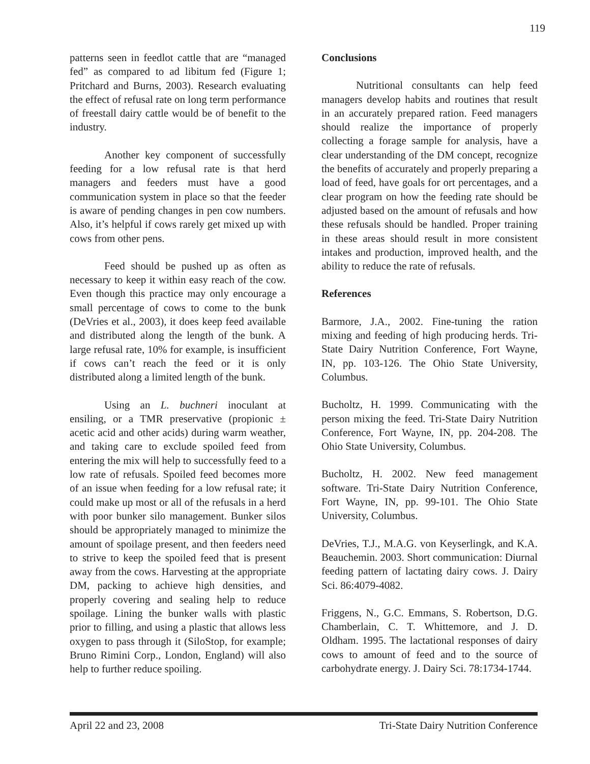119
patterns seen in feedlot cattle that are “managed fed” as compared to ad libitum fed (Figure 1; Pritchard and Burns, 2003). Research evaluating the effect of refusal rate on long term performance of freestall dairy cattle would be of benefit to the industry.
Another key component of successfully feeding for a low refusal rate is that herd managers and feeders must have a good communication system in place so that the feeder is aware of pending changes in pen cow numbers. Also, it’s helpful if cows rarely get mixed up with cows from other pens.
Feed should be pushed up as often as necessary to keep it within easy reach of the cow. Even though this practice may only encourage a small percentage of cows to come to the bunk (DeVries et al., 2003), it does keep feed available and distributed along the length of the bunk. A large refusal rate, 10% for example, is insufficient if cows can’t reach the feed or it is only distributed along a limited length of the bunk.
Using an L. buchneri inoculant at ensiling, or a TMR preservative (propionic ± acetic acid and other acids) during warm weather, and taking care to exclude spoiled feed from entering the mix will help to successfully feed to a low rate of refusals. Spoiled feed becomes more of an issue when feeding for a low refusal rate; it could make up most or all of the refusals in a herd with poor bunker silo management. Bunker silos should be appropriately managed to minimize the amount of spoilage present, and then feeders need to strive to keep the spoiled feed that is present away from the cows. Harvesting at the appropriate DM, packing to achieve high densities, and properly covering and sealing help to reduce spoilage. Lining the bunker walls with plastic prior to filling, and using a plastic that allows less oxygen to pass through it (SiloStop, for example; Bruno Rimini Corp., London, England) will also help to further reduce spoiling.
Conclusions
Nutritional consultants can help feed managers develop habits and routines that result in an accurately prepared ration. Feed managers should realize the importance of properly collecting a forage sample for analysis, have a clear understanding of the DM concept, recognize the benefits of accurately and properly preparing a load of feed, have goals for ort percentages, and a clear program on how the feeding rate should be adjusted based on the amount of refusals and how these refusals should be handled. Proper training in these areas should result in more consistent intakes and production, improved health, and the ability to reduce the rate of refusals.
References
Barmore, J.A., 2002. Fine-tuning the ration mixing and feeding of high producing herds. Tri-State Dairy Nutrition Conference, Fort Wayne, IN, pp. 103-126. The Ohio State University, Columbus.
Bucholtz, H. 1999. Communicating with the person mixing the feed. Tri-State Dairy Nutrition Conference, Fort Wayne, IN, pp. 204-208. The Ohio State University, Columbus.
Bucholtz, H. 2002. New feed management software. Tri-State Dairy Nutrition Conference, Fort Wayne, IN, pp. 99-101. The Ohio State University, Columbus.
DeVries, T.J., M.A.G. von Keyserlingk, and K.A. Beauchemin. 2003. Short communication: Diurnal feeding pattern of lactating dairy cows. J. Dairy Sci. 86:4079-4082.
Friggens, N., G.C. Emmans, S. Robertson, D.G. Chamberlain, C. T. Whittemore, and J. D. Oldham. 1995. The lactational responses of dairy cows to amount of feed and to the source of carbohydrate energy. J. Dairy Sci. 78:1734-1744.
April 22 and 23, 2008 Tri-State Dairy Nutrition Conference